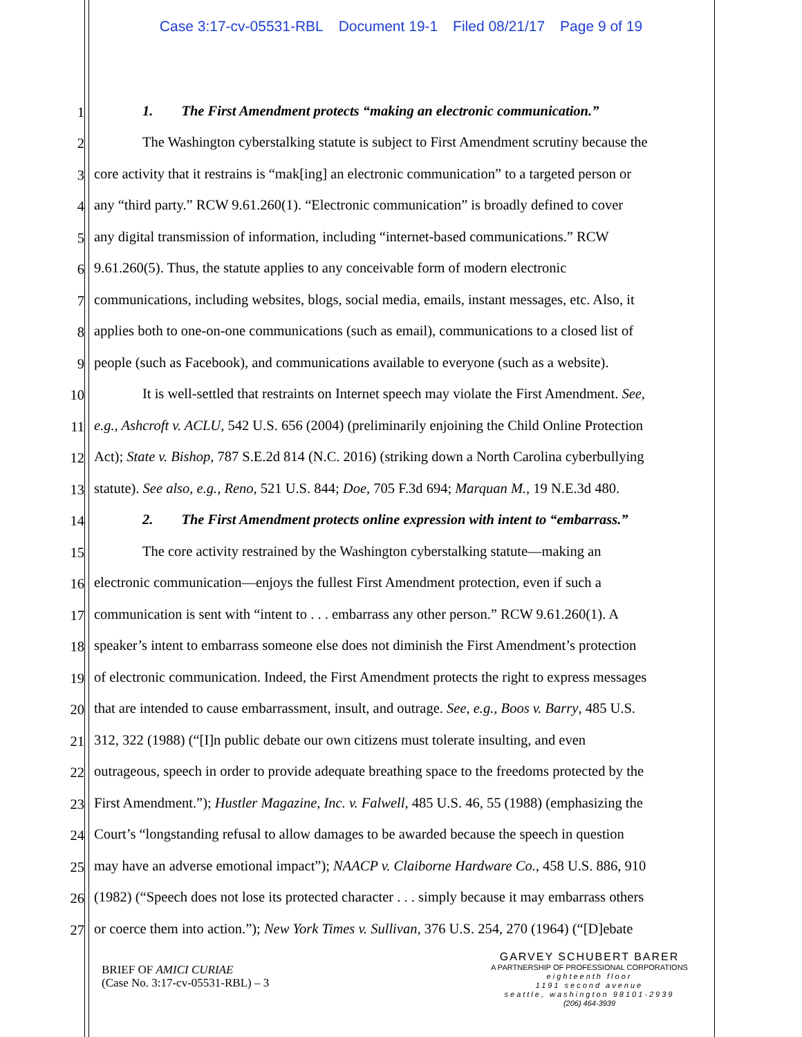Case 3:17-cv-05531-RBL Document 19-1 Filed 08/21/17 Page 9 of 19
1
1. The First Amendment protects “making an electronic communication.”
2
The Washington cyberstalking statute is subject to First Amendment scrutiny because the
3
core activity that it restrains is “mak[ing] an electronic communication” to a targeted person or
4
any “third party.” RCW 9.61.260(1). “Electronic communication” is broadly defined to cover
5
any digital transmission of information, including “internet-based communications.” RCW
6
9.61.260(5). Thus, the statute applies to any conceivable form of modern electronic
7
communications, including websites, blogs, social media, emails, instant messages, etc. Also, it
8
applies both to one-on-one communications (such as email), communications to a closed list of
9
people (such as Facebook), and communications available to everyone (such as a website).
10
It is well-settled that restraints on Internet speech may violate the First Amendment. See,
11
e.g., Ashcroft v. ACLU, 542 U.S. 656 (2004) (preliminarily enjoining the Child Online Protection
12
Act); State v. Bishop, 787 S.E.2d 814 (N.C. 2016) (striking down a North Carolina cyberbullying
13
statute). See also, e.g., Reno, 521 U.S. 844; Doe, 705 F.3d 694; Marquan M., 19 N.E.3d 480.
14
2. The First Amendment protects online expression with intent to “embarrass.”
15
The core activity restrained by the Washington cyberstalking statute—making an
16
electronic communication—enjoys the fullest First Amendment protection, even if such a
17
communication is sent with “intent to . . . embarrass any other person.” RCW 9.61.260(1). A
18
speaker’s intent to embarrass someone else does not diminish the First Amendment’s protection
19
of electronic communication. Indeed, the First Amendment protects the right to express messages
20
that are intended to cause embarrassment, insult, and outrage. See, e.g., Boos v. Barry, 485 U.S.
21
312, 322 (1988) (“[I]n public debate our own citizens must tolerate insulting, and even
22
outrageous, speech in order to provide adequate breathing space to the freedoms protected by the
23
First Amendment.”); Hustler Magazine, Inc. v. Falwell, 485 U.S. 46, 55 (1988) (emphasizing the
24
Court’s “longstanding refusal to allow damages to be awarded because the speech in question
25
may have an adverse emotional impact”); NAACP v. Claiborne Hardware Co., 458 U.S. 886, 910
26
(1982) (“Speech does not lose its protected character . . . simply because it may embarrass others
27
or coerce them into action.”); New York Times v. Sullivan, 376 U.S. 254, 270 (1964) (“[D]ebate
BRIEF OF AMICI CURIAE
(Case No. 3:17-cv-05531-RBL) – 3
GARVEY SCHUBERT BARER
A PARTNERSHIP OF PROFESSIONAL CORPORATIONS
eighteenth floor
1191 second avenue
seattle, washington 98101-2939
(206) 464-3939